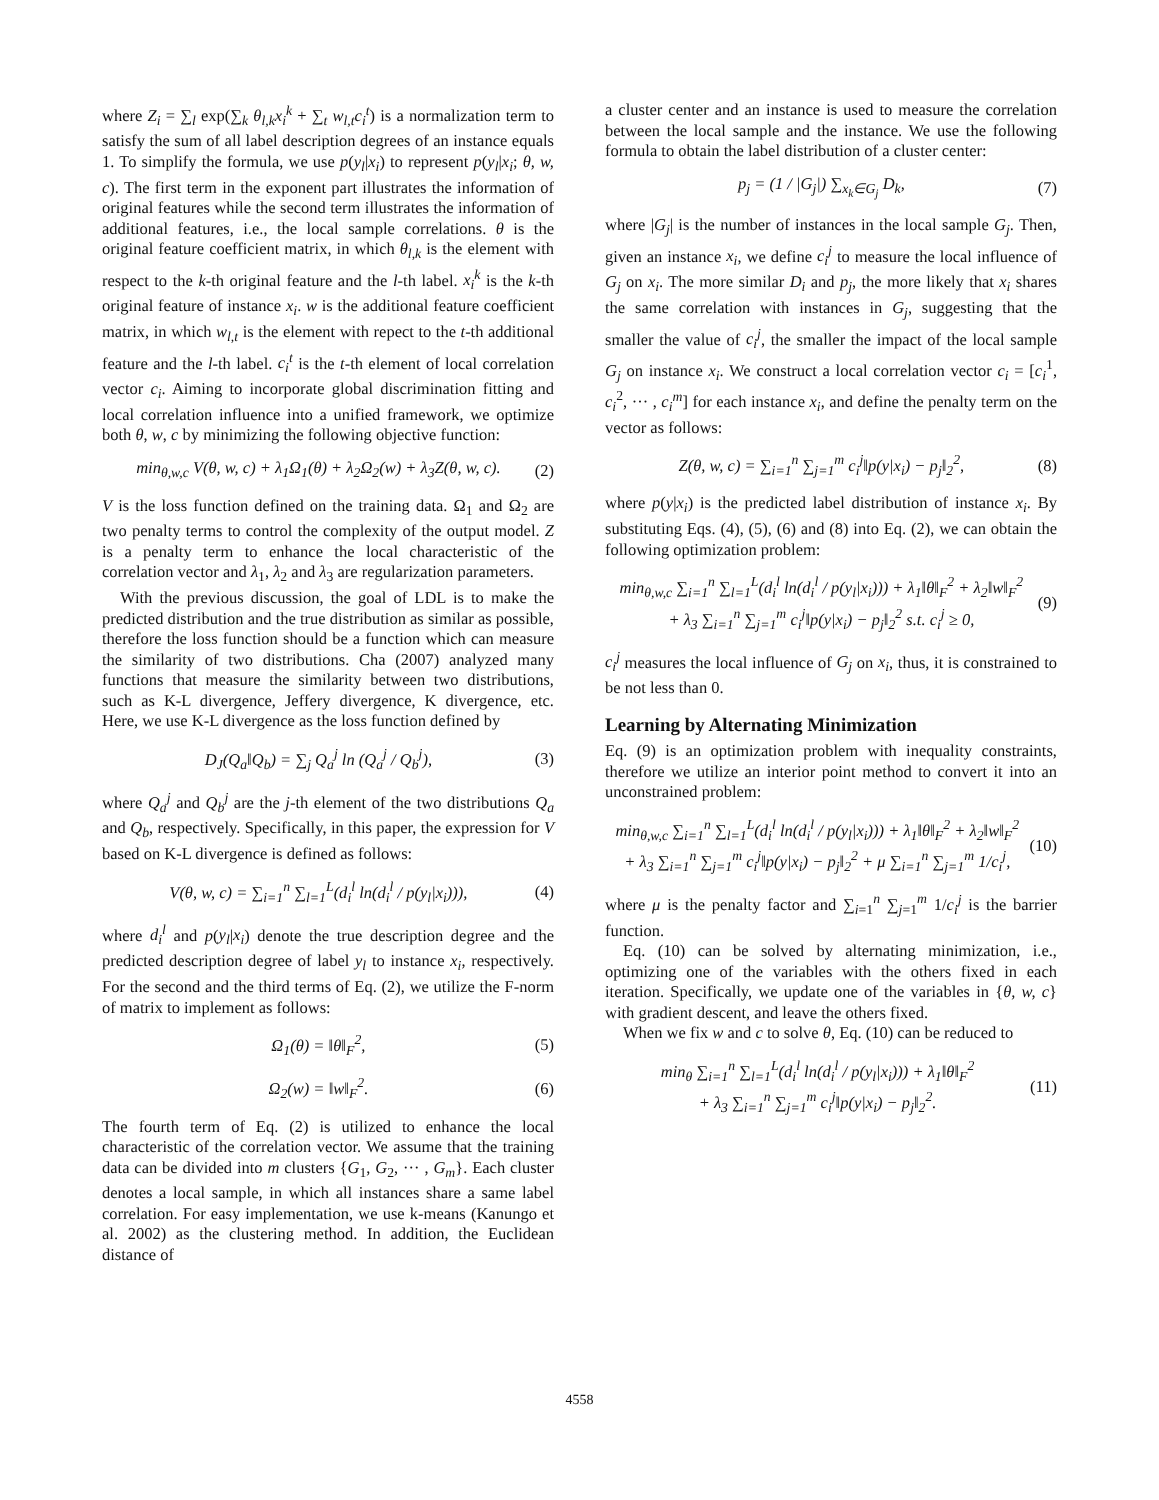where Z<sub>i</sub> = ∑<sub>l</sub> exp(∑<sub>k</sub> θ<sub>l,k</sub>x<sub>i</sub><sup>k</sup> + ∑<sub>t</sub> w<sub>l,t</sub>c<sub>i</sub><sup>t</sup>) is a normalization term to satisfy the sum of all label description degrees of an instance equals 1. To simplify the formula, we use p(y<sub>l</sub>|x<sub>i</sub>) to represent p(y<sub>l</sub>|x<sub>i</sub>; θ, w, c). The first term in the exponent part illustrates the information of original features while the second term illustrates the information of additional features, i.e., the local sample correlations. θ is the original feature coefficient matrix, in which θ<sub>l,k</sub> is the element with respect to the k-th original feature and the l-th label. x<sub>i</sub><sup>k</sup> is the k-th original feature of instance x<sub>i</sub>. w is the additional feature coefficient matrix, in which w<sub>l,t</sub> is the element with repect to the t-th additional feature and the l-th label. c<sub>i</sub><sup>t</sup> is the t-th element of local correlation vector c<sub>i</sub>. Aiming to incorporate global discrimination fitting and local correlation influence into a unified framework, we optimize both θ, w, c by minimizing the following objective function:
min<sub>θ,w,c</sub> V(θ, w, c) + λ<sub>1</sub>Ω<sub>1</sub>(θ) + λ<sub>2</sub>Ω<sub>2</sub>(w) + λ<sub>3</sub>Z(θ, w, c). (2)
V is the loss function defined on the training data. Ω<sub>1</sub> and Ω<sub>2</sub> are two penalty terms to control the complexity of the output model. Z is a penalty term to enhance the local characteristic of the correlation vector and λ<sub>1</sub>, λ<sub>2</sub> and λ<sub>3</sub> are regularization parameters.
With the previous discussion, the goal of LDL is to make the predicted distribution and the true distribution as similar as possible, therefore the loss function should be a function which can measure the similarity of two distributions. Cha (2007) analyzed many functions that measure the similarity between two distributions, such as K-L divergence, Jeffery divergence, K divergence, etc. Here, we use K-L divergence as the loss function defined by
D<sub>J</sub>(Q<sub>a</sub>‖Q<sub>b</sub>) = ∑<sub>j</sub> Q<sub>a</sub><sup>j</sup> ln (Q<sub>a</sub><sup>j</sup> / Q<sub>b</sub><sup>j</sup>), (3)
where Q<sub>a</sub><sup>j</sup> and Q<sub>b</sub><sup>j</sup> are the j-th element of the two distributions Q<sub>a</sub> and Q<sub>b</sub>, respectively. Specifically, in this paper, the expression for V based on K-L divergence is defined as follows:
V(θ, w, c) = ∑<sub>i=1</sub><sup>n</sup> ∑<sub>l=1</sub><sup>L</sup>(d<sub>i</sub><sup>l</sup> ln(d<sub>i</sub><sup>l</sup> / p(y<sub>l</sub>|x<sub>i</sub>))), (4)
where d<sub>i</sub><sup>l</sup> and p(y<sub>l</sub>|x<sub>i</sub>) denote the true description degree and the predicted description degree of label y<sub>l</sub> to instance x<sub>i</sub>, respectively. For the second and the third terms of Eq. (2), we utilize the F-norm of matrix to implement as follows:
Ω<sub>1</sub>(θ) = ‖θ‖<sub>F</sub><sup>2</sup>, (5)
Ω<sub>2</sub>(w) = ‖w‖<sub>F</sub><sup>2</sup>. (6)
The fourth term of Eq. (2) is utilized to enhance the local characteristic of the correlation vector. We assume that the training data can be divided into m clusters {G<sub>1</sub>, G<sub>2</sub>, ··· , G<sub>m</sub>}. Each cluster denotes a local sample, in which all instances share a same label correlation. For easy implementation, we use k-means (Kanungo et al. 2002) as the clustering method. In addition, the Euclidean distance of
a cluster center and an instance is used to measure the correlation between the local sample and the instance. We use the following formula to obtain the label distribution of a cluster center:
p<sub>j</sub> = (1 / |G<sub>j</sub>|) ∑<sub>x<sub>k</sub>∈G<sub>j</sub></sub> D<sub>k</sub>, (7)
where |G<sub>j</sub>| is the number of instances in the local sample G<sub>j</sub>. Then, given an instance x<sub>i</sub>, we define c<sub>i</sub><sup>j</sup> to measure the local influence of G<sub>j</sub> on x<sub>i</sub>. The more similar D<sub>i</sub> and p<sub>j</sub>, the more likely that x<sub>i</sub> shares the same correlation with instances in G<sub>j</sub>, suggesting that the smaller the value of c<sub>i</sub><sup>j</sup>, the smaller the impact of the local sample G<sub>j</sub> on instance x<sub>i</sub>. We construct a local correlation vector c<sub>i</sub> = [c<sub>i</sub><sup>1</sup>, c<sub>i</sub><sup>2</sup>, ··· , c<sub>i</sub><sup>m</sup>] for each instance x<sub>i</sub>, and define the penalty term on the vector as follows:
Z(θ, w, c) = ∑<sub>i=1</sub><sup>n</sup> ∑<sub>j=1</sub><sup>m</sup> c<sub>i</sub><sup>j</sup>‖p(y|x<sub>i</sub>) − p<sub>j</sub>‖<sub>2</sub><sup>2</sup>, (8)
where p(y|x<sub>i</sub>) is the predicted label distribution of instance x<sub>i</sub>. By substituting Eqs. (4), (5), (6) and (8) into Eq. (2), we can obtain the following optimization problem:
min<sub>θ,w,c</sub> ∑<sub>i=1</sub><sup>n</sup> ∑<sub>l=1</sub><sup>L</sup>(d<sub>i</sub><sup>l</sup> ln(d<sub>i</sub><sup>l</sup> / p(y<sub>l</sub>|x<sub>i</sub>))) + λ<sub>1</sub>‖θ‖<sub>F</sub><sup>2</sup> + λ<sub>2</sub>‖w‖<sub>F</sub><sup>2</sup>
+ λ<sub>3</sub> ∑<sub>i=1</sub><sup>n</sup> ∑<sub>j=1</sub><sup>m</sup> c<sub>i</sub><sup>j</sup>‖p(y|x<sub>i</sub>) − p<sub>j</sub>‖<sub>2</sub><sup>2</sup> s.t. c<sub>i</sub><sup>j</sup> ≥ 0, (9)
c<sub>i</sub><sup>j</sup> measures the local influence of G<sub>j</sub> on x<sub>i</sub>, thus, it is constrained to be not less than 0.
Learning by Alternating Minimization
Eq. (9) is an optimization problem with inequality constraints, therefore we utilize an interior point method to convert it into an unconstrained problem:
min<sub>θ,w,c</sub> ∑<sub>i=1</sub><sup>n</sup> ∑<sub>l=1</sub><sup>L</sup>(d<sub>i</sub><sup>l</sup> ln(d<sub>i</sub><sup>l</sup> / p(y<sub>l</sub>|x<sub>i</sub>))) + λ<sub>1</sub>‖θ‖<sub>F</sub><sup>2</sup> + λ<sub>2</sub>‖w‖<sub>F</sub><sup>2</sup>
+ λ<sub>3</sub> ∑<sub>i=1</sub><sup>n</sup> ∑<sub>j=1</sub><sup>m</sup> c<sub>i</sub><sup>j</sup>‖p(y|x<sub>i</sub>) − p<sub>j</sub>‖<sub>2</sub><sup>2</sup> + μ ∑<sub>i=1</sub><sup>n</sup> ∑<sub>j=1</sub><sup>m</sup> 1/c<sub>i</sub><sup>j</sup>, (10)
where μ is the penalty factor and ∑<sub>i=1</sub><sup>n</sup> ∑<sub>j=1</sub><sup>m</sup> 1/c<sub>i</sub><sup>j</sup> is the barrier function.
Eq. (10) can be solved by alternating minimization, i.e., optimizing one of the variables with the others fixed in each iteration. Specifically, we update one of the variables in {θ, w, c} with gradient descent, and leave the others fixed.
When we fix w and c to solve θ, Eq. (10) can be reduced to
min<sub>θ</sub> ∑<sub>i=1</sub><sup>n</sup> ∑<sub>l=1</sub><sup>L</sup>(d<sub>i</sub><sup>l</sup> ln(d<sub>i</sub><sup>l</sup> / p(y<sub>l</sub>|x<sub>i</sub>))) + λ<sub>1</sub>‖θ‖<sub>F</sub><sup>2</sup>
+ λ<sub>3</sub> ∑<sub>i=1</sub><sup>n</sup> ∑<sub>j=1</sub><sup>m</sup> c<sub>i</sub><sup>j</sup>‖p(y|x<sub>i</sub>) − p<sub>j</sub>‖<sub>2</sub><sup>2</sup>. (11)
4558